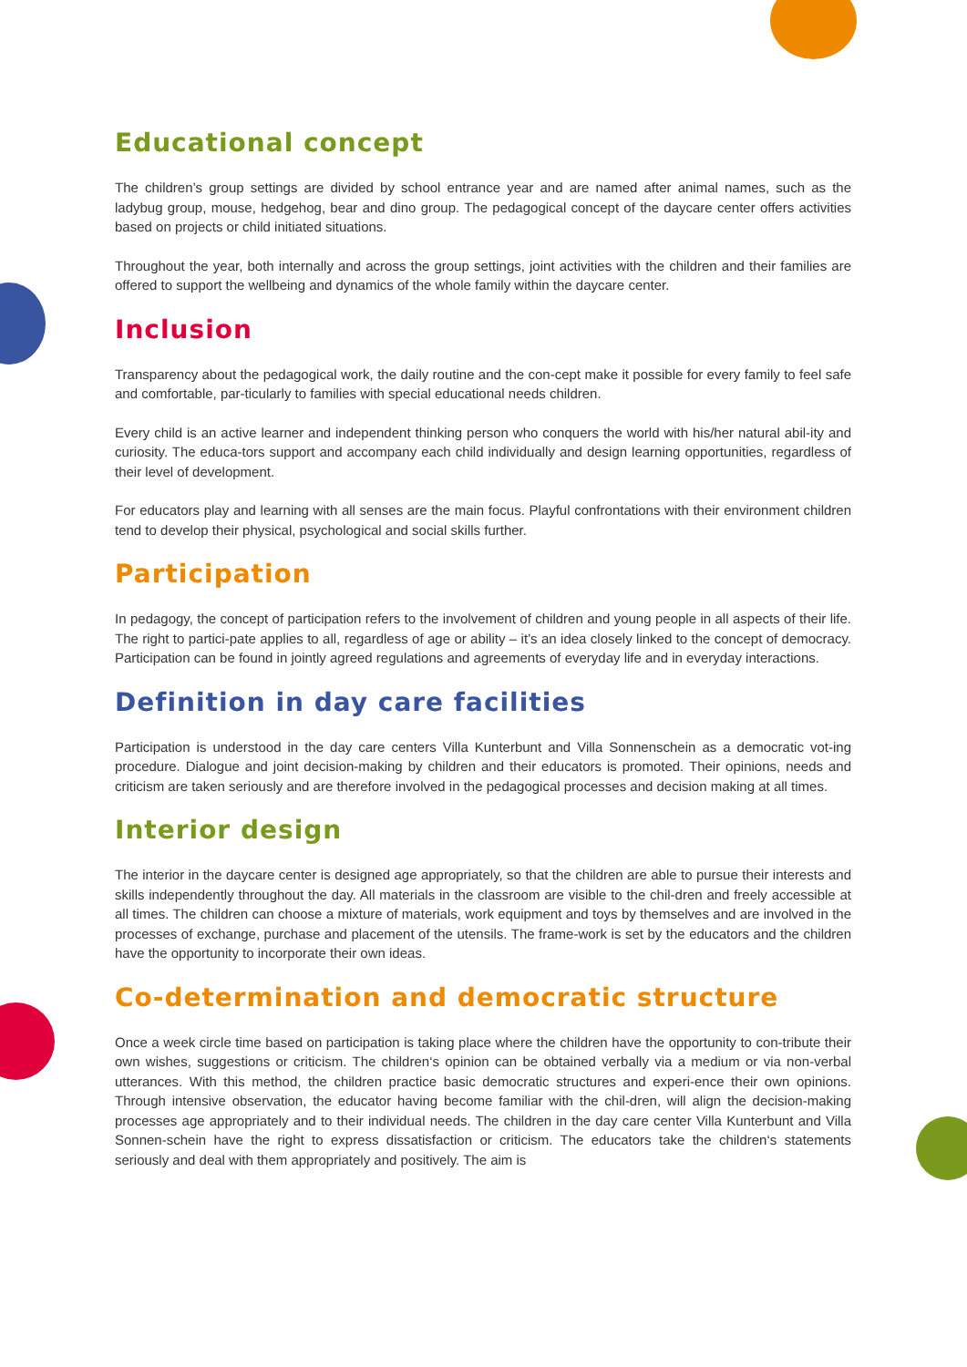Educational concept
The children’s group settings are divided by school entrance year and are named after animal names, such as the ladybug group, mouse, hedgehog, bear and dino group. The pedagogical concept of the daycare center offers activities based on projects or child initiated situations.
Throughout the year, both internally and across the group settings, joint activities with the children and their families are offered to support the wellbeing and dynamics of the whole family within the daycare center.
Inclusion
Transparency about the pedagogical work, the daily routine and the con-cept make it possible for every family to feel safe and comfortable, par-ticularly to families with special educational needs children.
Every child is an active learner and independent thinking person who conquers the world with his/her natural abil-ity and curiosity. The educa-tors support and accompany each child individually and design learning opportunities, regardless of their level of development.
For educators play and learning with all senses are the main focus. Playful confrontations with their environment children tend to develop their physical, psychological and social skills further.
Participation
In pedagogy, the concept of participation refers to the involvement of children and young people in all aspects of their life. The right to partici-pate applies to all, regardless of age or ability – it’s an idea closely linked to the concept of democracy. Participation can be found in jointly agreed regulations and agreements of everyday life and in everyday interactions.
Definition in day care facilities
Participation is understood in the day care centers Villa Kunterbunt and Villa Sonnenschein as a democratic vot-ing procedure. Dialogue and joint decision-making by children and their educators is promoted. Their opinions, needs and criticism are taken seriously and are therefore involved in the pedagogical processes and decision making at all times.
Interior design
The interior in the daycare center is designed age appropriately, so that the children are able to pursue their interests and skills independently throughout the day. All materials in the classroom are visible to the chil-dren and freely accessible at all times. The children can choose a mixture of materials, work equipment and toys by themselves and are involved in the processes of exchange, purchase and placement of the utensils. The frame-work is set by the educators and the children have the opportunity to incorporate their own ideas.
Co-determination and democratic structure
Once a week circle time based on participation is taking place where the children have the opportunity to con-tribute their own wishes, suggestions or criticism. The children‘s opinion can be obtained verbally via a medium or via non-verbal utterances. With this method, the children practice basic democratic structures and experi-ence their own opinions. Through intensive observation, the educator having become familiar with the chil-dren, will align the decision-making processes age appropriately and to their individual needs. The children in the day care center Villa Kunterbunt and Villa Sonnen-schein have the right to express dissatisfaction or criticism. The educators take the children‘s statements seriously and deal with them appropriately and positively. The aim is